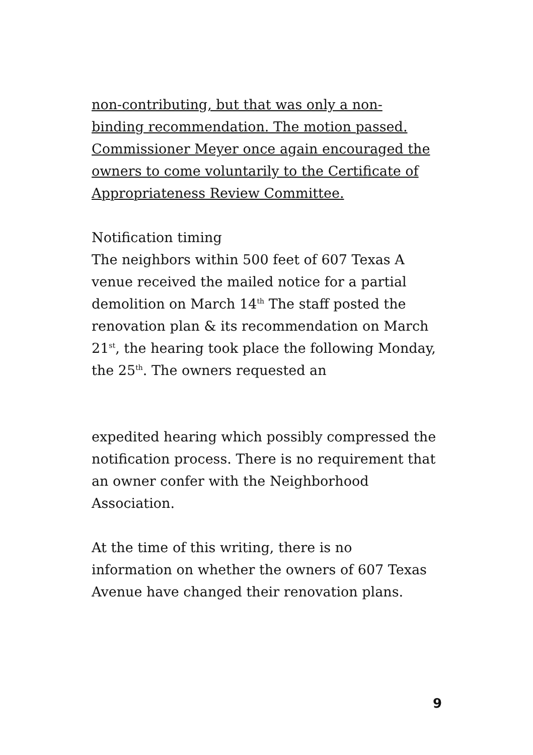non-contributing, but that was only a non-
binding recommendation. The motion passed.
Commissioner Meyer once again encouraged the
owners to come voluntarily to the Certificate of
Appropriateness Review Committee.
Notification timing
The neighbors within 500 feet of 607 Texas A
venue received the mailed notice for a partial
demolition on March 14<sup>th</sup> The staff posted the
renovation plan & its recommendation on March
21<sup>st</sup>, the hearing took place the following Monday,
the 25<sup>th</sup>. The owners requested an
expedited hearing which possibly compressed the
notification process. There is no requirement that
an owner confer with the Neighborhood
Association.
At the time of this writing, there is no
information on whether the owners of 607 Texas
Avenue have changed their renovation plans.
9